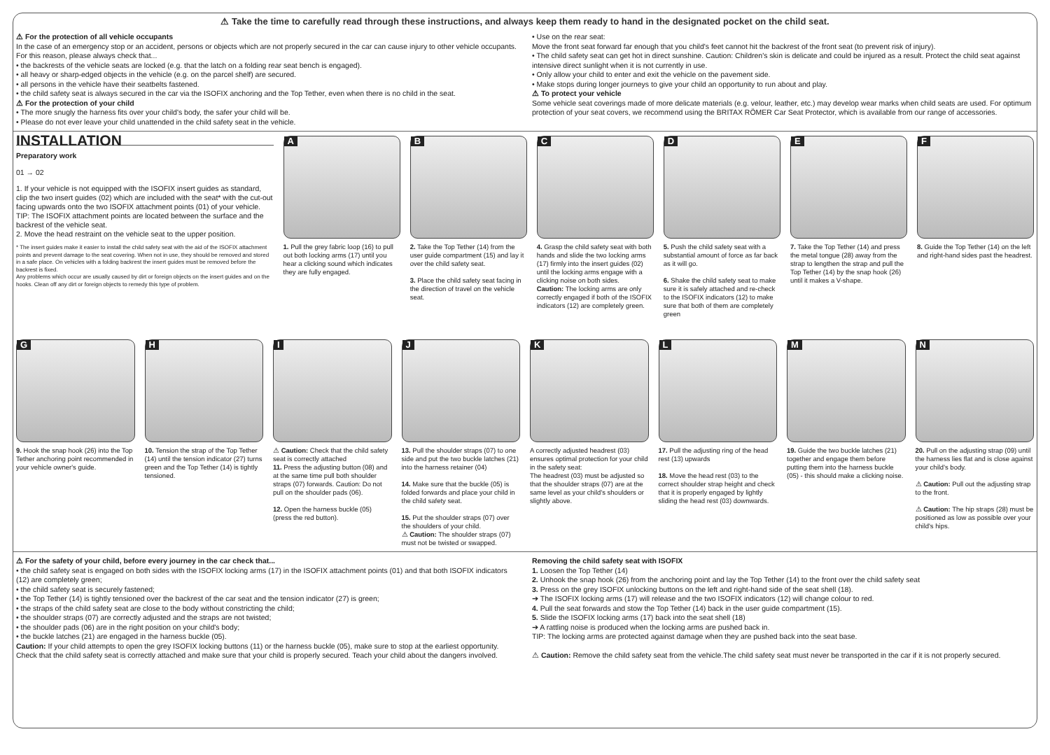⚠ Take the time to carefully read through these instructions, and always keep them ready to hand in the designated pocket on the child seat.
⚠ For the protection of all vehicle occupants
In the case of an emergency stop or an accident, persons or objects which are not properly secured in the car can cause injury to other vehicle occupants. For this reason, please always check that...
• the backrests of the vehicle seats are locked (e.g. that the latch on a folding rear seat bench is engaged).
• all heavy or sharp-edged objects in the vehicle (e.g. on the parcel shelf) are secured.
• all persons in the vehicle have their seatbelts fastened.
• the child safety seat is always secured in the car via the ISOFIX anchoring and the Top Tether, even when there is no child in the seat.
⚠ For the protection of your child
• The more snugly the harness fits over your child's body, the safer your child will be.
• Please do not ever leave your child unattended in the child safety seat in the vehicle.
• Use on the rear seat:
Move the front seat forward far enough that you child's feet cannot hit the backrest of the front seat (to prevent risk of injury).
• The child safety seat can get hot in direct sunshine. Caution: Children's skin is delicate and could be injured as a result. Protect the child seat against intensive direct sunlight when it is not currently in use.
• Only allow your child to enter and exit the vehicle on the pavement side.
• Make stops during longer journeys to give your child an opportunity to run about and play.
⚠ To protect your vehicle
Some vehicle seat coverings made of more delicate materials (e.g. velour, leather, etc.) may develop wear marks when child seats are used. For optimum protection of your seat covers, we recommend using the BRITAX RÖMER Car Seat Protector, which is available from our range of accessories.
INSTALLATION
Preparatory work
01 → 02
1. If your vehicle is not equipped with the ISOFIX insert guides as standard, clip the two insert guides (02) which are included with the seat* with the cut-out facing upwards onto the two ISOFIX attachment points (01) of your vehicle.
TIP: The ISOFIX attachment points are located between the surface and the backrest of the vehicle seat.
2. Move the head restraint on the vehicle seat to the upper position.
* The insert guides make it easier to install the child safety seat with the aid of the ISOFIX attachment points and prevent damage to the seat covering. When not in use, they should be removed and stored in a safe place. On vehicles with a folding backrest the insert guides must be removed before the backrest is fixed.
Any problems which occur are usually caused by dirt or foreign objects on the insert guides and on the hooks. Clean off any dirt or foreign objects to remedy this type of problem.
A
1. Pull the grey fabric loop (16) to pull out both locking arms (17) until you hear a clicking sound which indicates they are fully engaged.
B
2. Take the Top Tether (14) from the user guide compartment (15) and lay it over the child safety seat.
3. Place the child safety seat facing in the direction of travel on the vehicle seat.
C
4. Grasp the child safety seat with both hands and slide the two locking arms (17) firmly into the insert guides (02) until the locking arms engage with a clicking noise on both sides.
Caution: The locking arms are only correctly engaged if both of the ISOFIX indicators (12) are completely green.
D
5. Push the child safety seat with a substantial amount of force as far back as it will go.
6. Shake the child safety seat to make sure it is safely attached and re-check to the ISOFIX indicators (12) to make sure that both of them are completely green
E
7. Take the Top Tether (14) and press the metal tongue (28) away from the strap to lengthen the strap and pull the Top Tether (14) by the snap hook (26) until it makes a V-shape.
F
8. Guide the Top Tether (14) on the left and right-hand sides past the headrest.
G
9. Hook the snap hook (26) into the Top Tether anchoring point recommended in your vehicle owner's guide.
H
10. Tension the strap of the Top Tether (14) until the tension indicator (27) turns green and the Top Tether (14) is tightly tensioned.
I
⚠ Caution: Check that the child safety seat is correctly attached
11. Press the adjusting button (08) and at the same time pull both shoulder straps (07) forwards. Caution: Do not pull on the shoulder pads (06).
12. Open the harness buckle (05) (press the red button).
J
13. Pull the shoulder straps (07) to one side and put the two buckle latches (21) into the harness retainer (04)
14. Make sure that the buckle (05) is folded forwards and place your child in the child safety seat.
15. Put the shoulder straps (07) over the shoulders of your child.
⚠ Caution: The shoulder straps (07) must not be twisted or swapped.
K
A correctly adjusted headrest (03) ensures optimal protection for your child in the safety seat:
The headrest (03) must be adjusted so that the shoulder straps (07) are at the same level as your child's shoulders or slightly above.
L
17. Pull the adjusting ring of the head rest (13) upwards
18. Move the head rest (03) to the correct shoulder strap height and check that it is properly engaged by lightly sliding the head rest (03) downwards.
M
19. Guide the two buckle latches (21) together and engage them before putting them into the harness buckle (05) - this should make a clicking noise.
N
20. Pull on the adjusting strap (09) until the harness lies flat and is close against your child's body.
⚠ Caution: Pull out the adjusting strap to the front.
⚠ Caution: The hip straps (28) must be positioned as low as possible over your child's hips.
⚠ For the safety of your child, before every journey in the car check that...
• the child safety seat is engaged on both sides with the ISOFIX locking arms (17) in the ISOFIX attachment points (01) and that both ISOFIX indicators (12) are completely green;
• the child safety seat is securely fastened;
• the Top Tether (14) is tightly tensioned over the backrest of the car seat and the tension indicator (27) is green;
• the straps of the child safety seat are close to the body without constricting the child;
• the shoulder straps (07) are correctly adjusted and the straps are not twisted;
• the shoulder pads (06) are in the right position on your child's body;
• the buckle latches (21) are engaged in the harness buckle (05).
Caution: If your child attempts to open the grey ISOFIX locking buttons (11) or the harness buckle (05), make sure to stop at the earliest opportunity. Check that the child safety seat is correctly attached and make sure that your child is properly secured. Teach your child about the dangers involved.
Removing the child safety seat with ISOFIX
1. Loosen the Top Tether (14)
2. Unhook the snap hook (26) from the anchoring point and lay the Top Tether (14) to the front over the child safety seat
3. Press on the grey ISOFIX unlocking buttons on the left and right-hand side of the seat shell (18).
➔ The ISOFIX locking arms (17) will release and the two ISOFIX indicators (12) will change colour to red.
4. Pull the seat forwards and stow the Top Tether (14) back in the user guide compartment (15).
5. Slide the ISOFIX locking arms (17) back into the seat shell (18)
➔ A rattling noise is produced when the locking arms are pushed back in.
TIP: The locking arms are protected against damage when they are pushed back into the seat base.
⚠ Caution: Remove the child safety seat from the vehicle.The child safety seat must never be transported in the car if it is not properly secured.